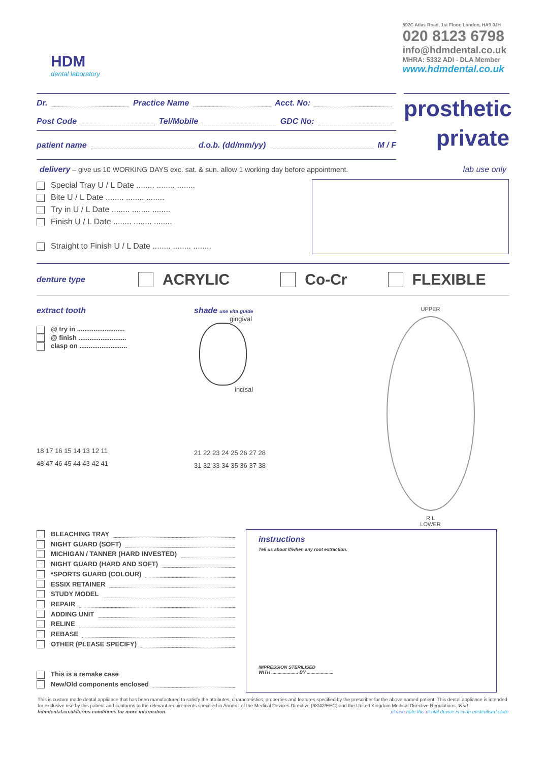HDM
dental laboratory
592C Atlas Road, 1st Floor, London, HA9 0JH
020 8123 6798
info@hdmdental.co.uk
MHRA: 5332 ADI - DLA Member
www.hdmdental.co.uk
Dr. Practice Name Acct. No:
Post Code Tel/Mobile GDC No:
patient name d.o.b. (dd/mm/yy) M / F
prosthetic
private
delivery – give us 10 WORKING DAYS exc. sat. & sun. allow 1 working day before appointment. lab use only
Special Tray U / L Date ........ ........ ........
Bite U / L Date ........ ........ ........
Try in U / L Date ........ ........ ........
Finish U / L Date ........ ........ ........
Straight to Finish U / L Date ........ ........ ........
denture type ACRYLIC Co-Cr FLEXIBLE
extract tooth
@ try in ..........................
@ finish ..........................
clasp on ..........................
18 17 16 15 14 13 12 11
48 47 46 45 44 43 42 41
shade use vita guide
gingival
incisal
21 22 23 24 25 26 27 28
31 32 33 34 35 36 37 38
UPPER
R L
LOWER
BLEACHING TRAY
NIGHT GUARD (SOFT)
MICHIGAN / TANNER (HARD INVESTED)
NIGHT GUARD (HARD AND SOFT)
*SPORTS GUARD (COLOUR)
ESSIX RETAINER
STUDY MODEL
REPAIR
ADDING UNIT
RELINE
REBASE
OTHER (PLEASE SPECIFY)
This is a remake case
New/Old components enclosed
instructions
Tell us about if/when any root extraction.
IMPRESSION STERILISED
WITH ..................... BY .....................
This is custom made dental appliance that has been manufactured to satisfy the attributes, characteristics, properties and features specified by the prescriber for the above named patient. This dental appliance is intended for exclusive use by this patient and conforms to the relevant requirements specified in Annex I of the Medical Devices Directive (93/42/EEC) and the United Kingdom Medical Directive Regulations. Visit hdmdental.co.uk/terms-conditions for more information. please note this dental device is in an unsterilised state